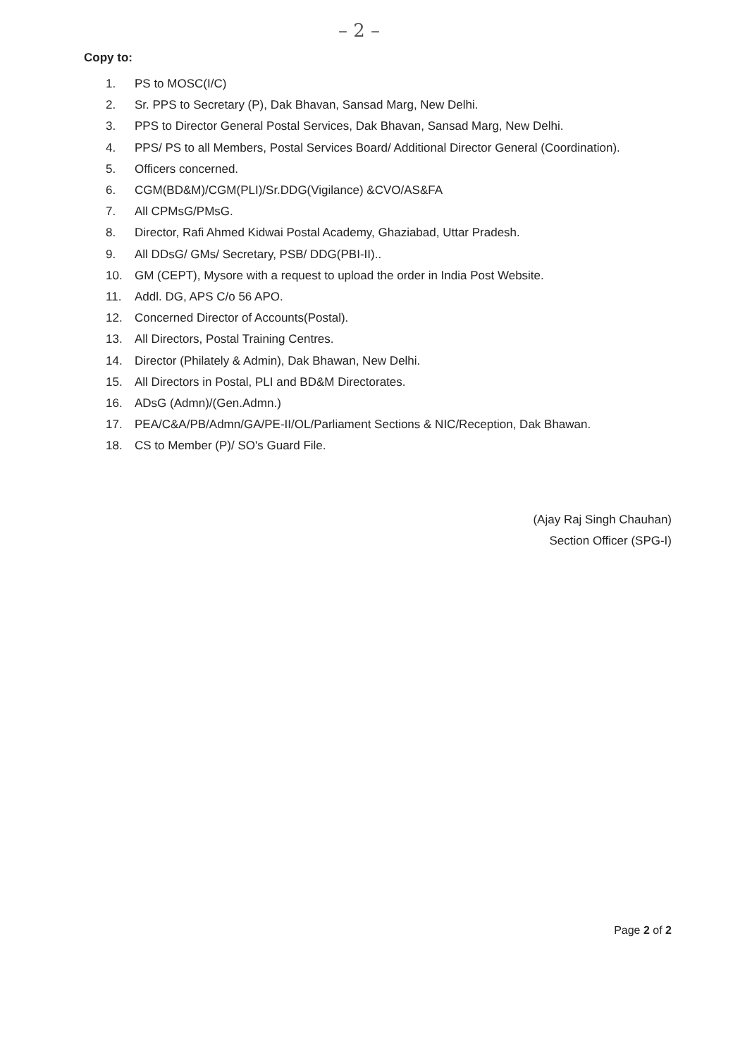– 2 –
Copy to:
1. PS to MOSC(I/C)
2. Sr. PPS to Secretary (P), Dak Bhavan, Sansad Marg, New Delhi.
3. PPS to Director General Postal Services, Dak Bhavan, Sansad Marg, New Delhi.
4. PPS/ PS to all Members, Postal Services Board/ Additional Director General (Coordination).
5. Officers concerned.
6. CGM(BD&M)/CGM(PLI)/Sr.DDG(Vigilance) &CVO/AS&FA
7. All CPMsG/PMsG.
8. Director, Rafi Ahmed Kidwai Postal Academy, Ghaziabad, Uttar Pradesh.
9. All DDsG/ GMs/ Secretary, PSB/ DDG(PBI-II)..
10. GM (CEPT), Mysore with a request to upload the order in India Post Website.
11. Addl. DG, APS C/o 56 APO.
12. Concerned Director of Accounts(Postal).
13. All Directors, Postal Training Centres.
14. Director (Philately & Admin), Dak Bhawan, New Delhi.
15. All Directors in Postal, PLI and BD&M Directorates.
16. ADsG (Admn)/(Gen.Admn.)
17. PEA/C&A/PB/Admn/GA/PE-II/OL/Parliament Sections & NIC/Reception, Dak Bhawan.
18. CS to Member (P)/ SO's Guard File.
(Ajay Raj Singh Chauhan)
Section Officer (SPG-I)
Page 2 of 2